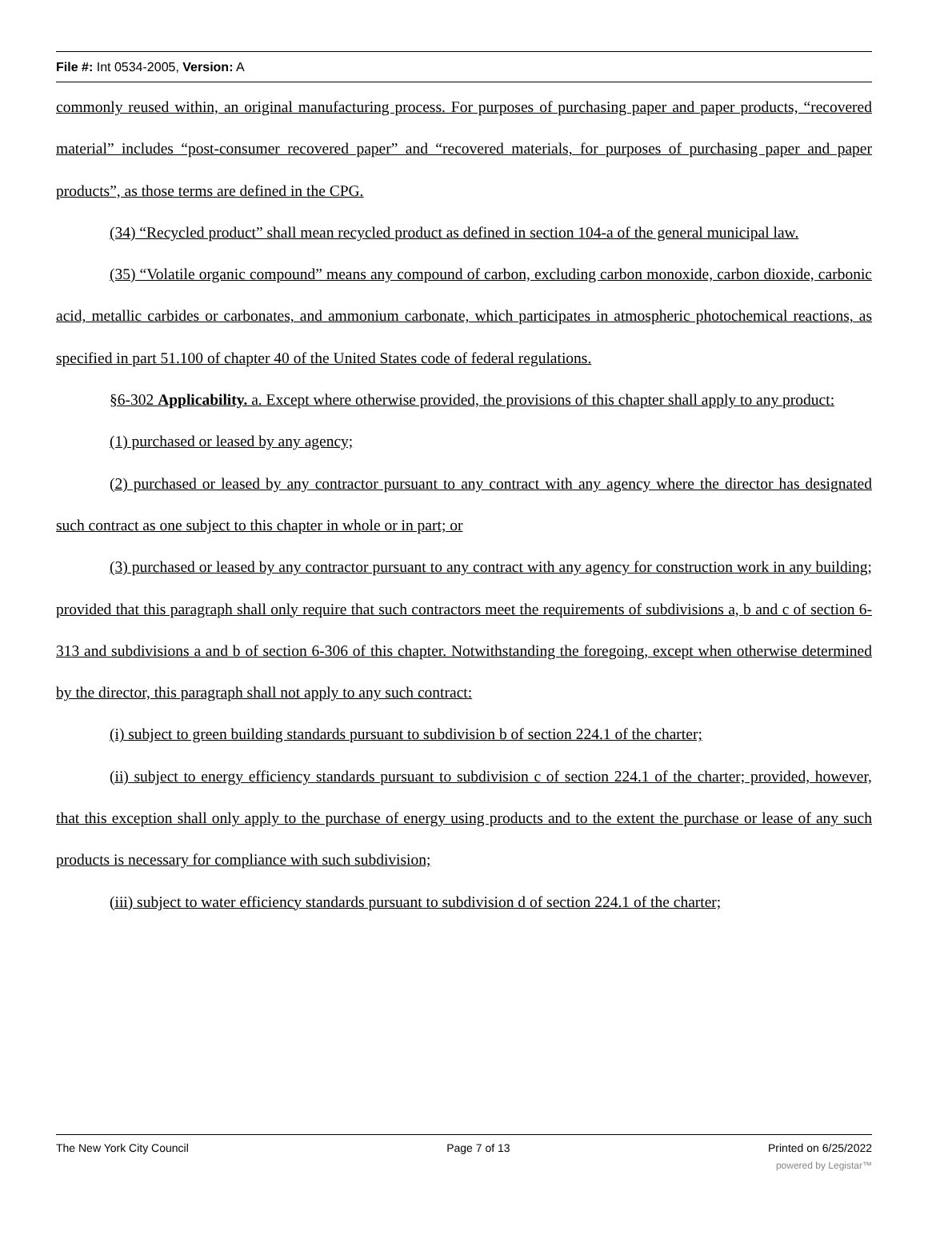File #: Int 0534-2005, Version: A
commonly reused within, an original manufacturing process. For purposes of purchasing paper and paper products, “recovered material” includes “post-consumer recovered paper” and “recovered materials, for purposes of purchasing paper and paper products”, as those terms are defined in the CPG.
(34) “Recycled product” shall mean recycled product as defined in section 104-a of the general municipal law.
(35) “Volatile organic compound” means any compound of carbon, excluding carbon monoxide, carbon dioxide, carbonic acid, metallic carbides or carbonates, and ammonium carbonate, which participates in atmospheric photochemical reactions, as specified in part 51.100 of chapter 40 of the United States code of federal regulations.
§6-302 Applicability. a. Except where otherwise provided, the provisions of this chapter shall apply to any product:
(1) purchased or leased by any agency;
(2) purchased or leased by any contractor pursuant to any contract with any agency where the director has designated such contract as one subject to this chapter in whole or in part; or
(3) purchased or leased by any contractor pursuant to any contract with any agency for construction work in any building; provided that this paragraph shall only require that such contractors meet the requirements of subdivisions a, b and c of section 6-313 and subdivisions a and b of section 6-306 of this chapter. Notwithstanding the foregoing, except when otherwise determined by the director, this paragraph shall not apply to any such contract:
(i) subject to green building standards pursuant to subdivision b of section 224.1 of the charter;
(ii) subject to energy efficiency standards pursuant to subdivision c of section 224.1 of the charter; provided, however, that this exception shall only apply to the purchase of energy using products and to the extent the purchase or lease of any such products is necessary for compliance with such subdivision;
(iii) subject to water efficiency standards pursuant to subdivision d of section 224.1 of the charter;
The New York City Council Page 7 of 13 Printed on 6/25/2022
powered by Legistar™